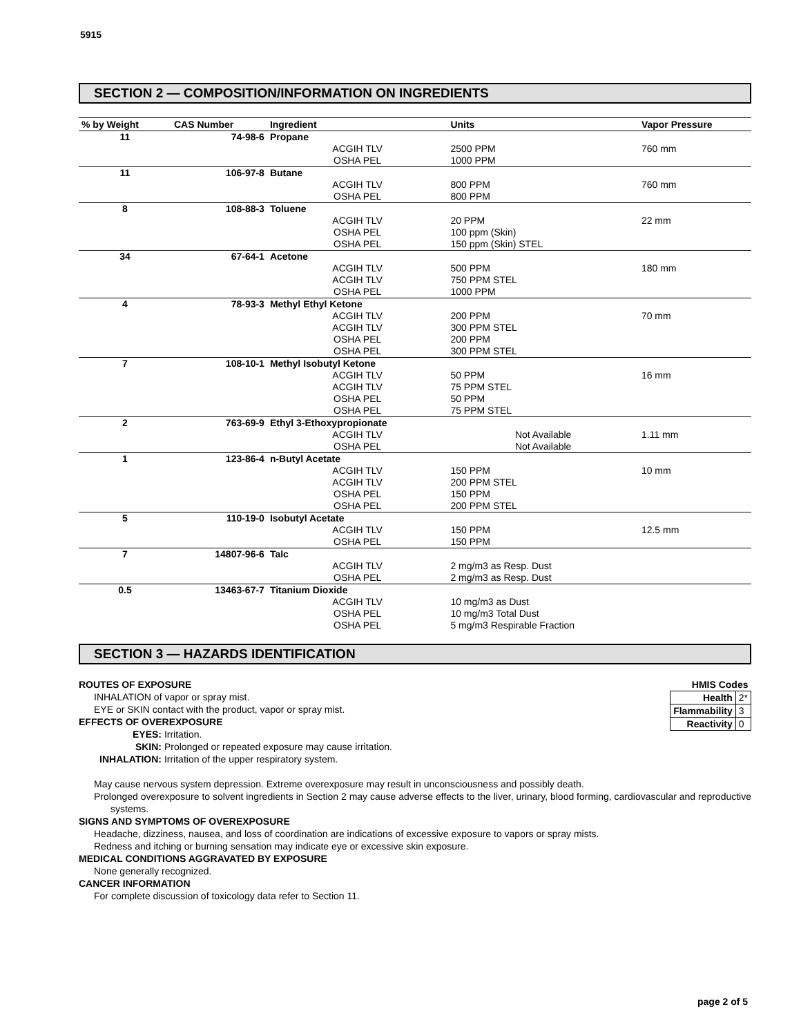5915
SECTION 2 — COMPOSITION/INFORMATION ON INGREDIENTS
| % by Weight | CAS Number | Ingredient | Units | Vapor Pressure |
| --- | --- | --- | --- | --- |
| 11 | 74-98-6 | Propane | | |
| | | ACGIH TLV | 2500 PPM | 760 mm |
| | | OSHA PEL | 1000 PPM | |
| 11 | 106-97-8 | Butane | | |
| | | ACGIH TLV | 800 PPM | 760 mm |
| | | OSHA PEL | 800 PPM | |
| 8 | 108-88-3 | Toluene | | |
| | | ACGIH TLV | 20 PPM | 22 mm |
| | | OSHA PEL | 100 ppm (Skin) | |
| | | OSHA PEL | 150 ppm (Skin) STEL | |
| 34 | 67-64-1 | Acetone | | |
| | | ACGIH TLV | 500 PPM | 180 mm |
| | | ACGIH TLV | 750 PPM STEL | |
| | | OSHA PEL | 1000 PPM | |
| 4 | 78-93-3 | Methyl Ethyl Ketone | | |
| | | ACGIH TLV | 200 PPM | 70 mm |
| | | ACGIH TLV | 300 PPM STEL | |
| | | OSHA PEL | 200 PPM | |
| | | OSHA PEL | 300 PPM STEL | |
| 7 | 108-10-1 | Methyl Isobutyl Ketone | | |
| | | ACGIH TLV | 50 PPM | 16 mm |
| | | ACGIH TLV | 75 PPM STEL | |
| | | OSHA PEL | 50 PPM | |
| | | OSHA PEL | 75 PPM STEL | |
| 2 | 763-69-9 | Ethyl 3-Ethoxypropionate | | |
| | | ACGIH TLV | Not Available | 1.11 mm |
| | | OSHA PEL | Not Available | |
| 1 | 123-86-4 | n-Butyl Acetate | | |
| | | ACGIH TLV | 150 PPM | 10 mm |
| | | ACGIH TLV | 200 PPM STEL | |
| | | OSHA PEL | 150 PPM | |
| | | OSHA PEL | 200 PPM STEL | |
| 5 | 110-19-0 | Isobutyl Acetate | | |
| | | ACGIH TLV | 150 PPM | 12.5 mm |
| | | OSHA PEL | 150 PPM | |
| 7 | 14807-96-6 | Talc | | |
| | | ACGIH TLV | 2 mg/m3 as Resp. Dust | |
| | | OSHA PEL | 2 mg/m3 as Resp. Dust | |
| 0.5 | 13463-67-7 | Titanium Dioxide | | |
| | | ACGIH TLV | 10 mg/m3 as Dust | |
| | | OSHA PEL | 10 mg/m3 Total Dust | |
| | | OSHA PEL | 5 mg/m3 Respirable Fraction | |
SECTION 3 — HAZARDS IDENTIFICATION
| HMIS Codes | |
| Health | 2* |
| Flammability | 3 |
| Reactivity | 0 |
ROUTES OF EXPOSURE
INHALATION of vapor or spray mist.
EYE or SKIN contact with the product, vapor or spray mist.
EFFECTS OF OVEREXPOSURE
EYES: Irritation.
SKIN: Prolonged or repeated exposure may cause irritation.
INHALATION: Irritation of the upper respiratory system.
May cause nervous system depression. Extreme overexposure may result in unconsciousness and possibly death.
Prolonged overexposure to solvent ingredients in Section 2 may cause adverse effects to the liver, urinary, blood forming, cardiovascular and reproductive systems.
SIGNS AND SYMPTOMS OF OVEREXPOSURE
Headache, dizziness, nausea, and loss of coordination are indications of excessive exposure to vapors or spray mists.
Redness and itching or burning sensation may indicate eye or excessive skin exposure.
MEDICAL CONDITIONS AGGRAVATED BY EXPOSURE
None generally recognized.
CANCER INFORMATION
For complete discussion of toxicology data refer to Section 11.
page 2 of 5